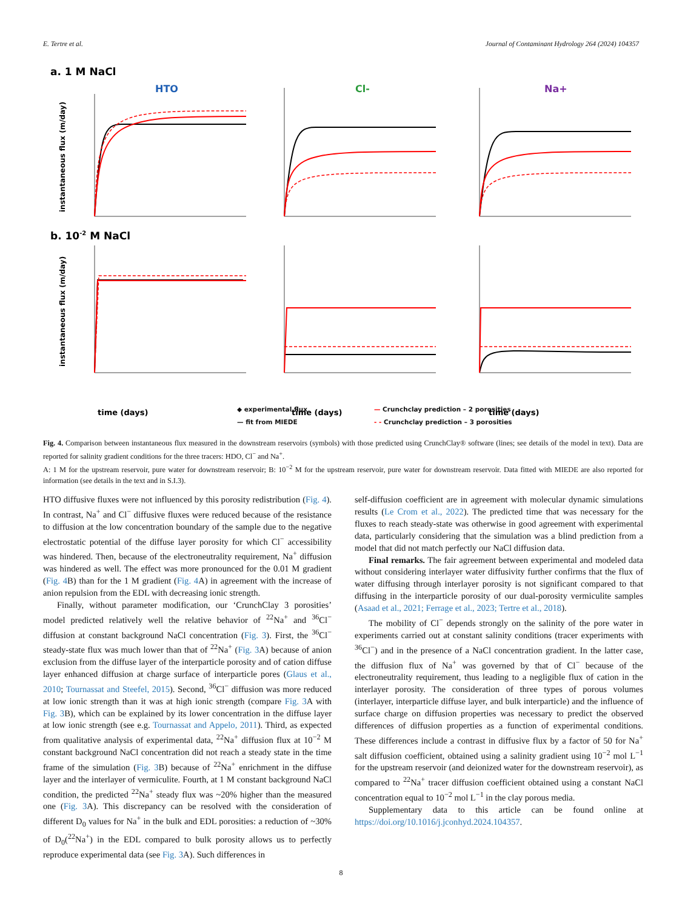E. Tertre et al. Journal of Contaminant Hydrology 264 (2024) 104357
a. 1 M NaCl
b. 10-2 M NaCl
HTO
Cl-
Na+
instantaneous flux (m/day)
instantaneous flux (m/day)
time (days)
time (days)
time (days)
◆ experimental flux
— fit from MIEDE
— Crunchclay prediction – 2 porosities
- - Crunchclay prediction – 3 porosities
Fig. 4. Comparison between instantaneous flux measured in the downstream reservoirs (symbols) with those predicted using CrunchClay® software (lines; see details of the model in text). Data are reported for salinity gradient conditions for the three tracers: HDO, Cl<sup>−</sup> and Na<sup>+</sup>.
A: 1 M for the upstream reservoir, pure water for downstream reservoir; B: 10<sup>−2</sup> M for the upstream reservoir, pure water for downstream reservoir. Data fitted with MIEDE are also reported for information (see details in the text and in S.I.3).
HTO diffusive fluxes were not influenced by this porosity redistribution (Fig. 4). In contrast, Na<sup>+</sup> and Cl<sup>−</sup> diffusive fluxes were reduced because of the resistance to diffusion at the low concentration boundary of the sample due to the negative electrostatic potential of the diffuse layer porosity for which Cl<sup>−</sup> accessibility was hindered. Then, because of the electroneutrality requirement, Na<sup>+</sup> diffusion was hindered as well. The effect was more pronounced for the 0.01 M gradient (Fig. 4 B) than for the 1 M gradient (Fig. 4 A) in agreement with the increase of anion repulsion from the EDL with decreasing ionic strength.
Finally, without parameter modification, our ‘CrunchClay 3 porosities’ model predicted relatively well the relative behavior of <sup>22</sup>Na<sup>+</sup> and <sup>36</sup>Cl<sup>−</sup> diffusion at constant background NaCl concentration (Fig. 3). First, the <sup>36</sup>Cl<sup>−</sup> steady-state flux was much lower than that of <sup>22</sup>Na<sup>+</sup> (Fig. 3 A) because of anion exclusion from the diffuse layer of the interparticle porosity and of cation diffuse layer enhanced diffusion at charge surface of interparticle pores (Glaus et al., 2010; Tournassat and Steefel, 2015). Second, <sup>36</sup>Cl<sup>−</sup> diffusion was more reduced at low ionic strength than it was at high ionic strength (compare Fig. 3 A with Fig. 3 B), which can be explained by its lower concentration in the diffuse layer at low ionic strength (see e.g. Tournassat and Appelo, 2011). Third, as expected from qualitative analysis of experimental data, <sup>22</sup>Na<sup>+</sup> diffusion flux at 10<sup>−2</sup> M constant background NaCl concentration did not reach a steady state in the time frame of the simulation (Fig. 3 B) because of <sup>22</sup>Na<sup>+</sup> enrichment in the diffuse layer and the interlayer of vermiculite. Fourth, at 1 M constant background NaCl condition, the predicted <sup>22</sup>Na<sup>+</sup> steady flux was ~20% higher than the measured one (Fig. 3 A). This discrepancy can be resolved with the consideration of different D<sub>0</sub> values for Na<sup>+</sup> in the bulk and EDL porosities: a reduction of ~30% of D<sub>0</sub>(<sup>22</sup>Na<sup>+</sup>) in the EDL compared to bulk porosity allows us to perfectly reproduce experimental data (see Fig. 3 A). Such differences in
self-diffusion coefficient are in agreement with molecular dynamic simulations results (Le Crom et al., 2022). The predicted time that was necessary for the fluxes to reach steady-state was otherwise in good agreement with experimental data, particularly considering that the simulation was a blind prediction from a model that did not match perfectly our NaCl diffusion data.
Final remarks. The fair agreement between experimental and modeled data without considering interlayer water diffusivity further confirms that the flux of water diffusing through interlayer porosity is not significant compared to that diffusing in the interparticle porosity of our dual-porosity vermiculite samples (Asaad et al., 2021; Ferrage et al., 2023; Tertre et al., 2018).
The mobility of Cl<sup>−</sup> depends strongly on the salinity of the pore water in experiments carried out at constant salinity conditions (tracer experiments with <sup>36</sup>Cl<sup>−</sup>) and in the presence of a NaCl concentration gradient. In the latter case, the diffusion flux of Na<sup>+</sup> was governed by that of Cl<sup>−</sup> because of the electroneutrality requirement, thus leading to a negligible flux of cation in the interlayer porosity. The consideration of three types of porous volumes (interlayer, interparticle diffuse layer, and bulk interparticle) and the influence of surface charge on diffusion properties was necessary to predict the observed differences of diffusion properties as a function of experimental conditions. These differences include a contrast in diffusive flux by a factor of 50 for Na<sup>+</sup> salt diffusion coefficient, obtained using a salinity gradient using 10<sup>−2</sup> mol L<sup>−1</sup> for the upstream reservoir (and deionized water for the downstream reservoir), as compared to <sup>22</sup>Na<sup>+</sup> tracer diffusion coefficient obtained using a constant NaCl concentration equal to 10<sup>−2</sup> mol L<sup>−1</sup> in the clay porous media.
Supplementary data to this article can be found online at https://doi.org/10.1016/j.jconhyd.2024.104357.
8